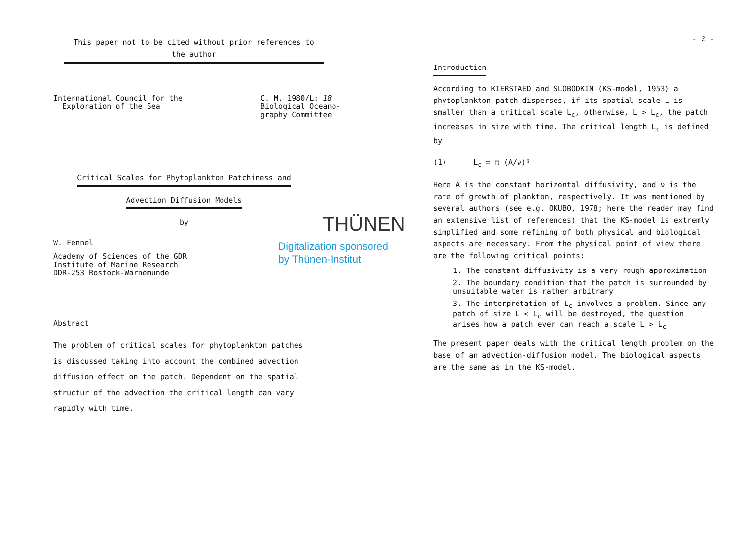This paper not to be cited without prior references to
the author
International Council for the
Exploration of the Sea
C. M. 1980/L: 18
Biological Oceano-
graphy Committee
Critical Scales for Phytoplankton Patchiness and
Advection Diffusion Models
by
W. Fennel
Academy of Sciences of the GDR
Institute of Marine Research
DDR-253 Rostock-Warnemünde
THÜNEN
Digitalization sponsored
by Thünen-Institut
Abstract
The problem of critical scales for phytoplankton patches
is discussed taking into account the combined advection
diffusion effect on the patch. Dependent on the spatial
structur of the advection the critical length can vary
rapidly with time.
- 2 -
Introduction
According to KIERSTAED and SLOBODKIN (KS-model, 1953) a phytoplankton patch disperses, if its spatial scale L is smaller than a critical scale L<sub>c</sub>, otherwise, L > L<sub>c</sub>, the patch increases in size with time. The critical length L<sub>c</sub> is defined by
(1) L<sub>c</sub> = π (A/ν)<sup>½</sup>
Here A is the constant horizontal diffusivity, and ν is the rate of growth of plankton, respectively. It was mentioned by several authors (see e.g. OKUBO, 1978; here the reader may find an extensive list of references) that the KS-model is extremly simplified and some refining of both physical and biological aspects are necessary. From the physical point of view there are the following critical points:
1. The constant diffusivity is a very rough approximation
2. The boundary condition that the patch is surrounded by unsuitable water is rather arbitrary
3. The interpretation of L<sub>c</sub> involves a problem. Since any patch of size L < L<sub>c</sub> will be destroyed, the question arises how a patch ever can reach a scale L > L<sub>c</sub>
The present paper deals with the critical length problem on the base of an advection-diffusion model. The biological aspects are the same as in the KS-model.